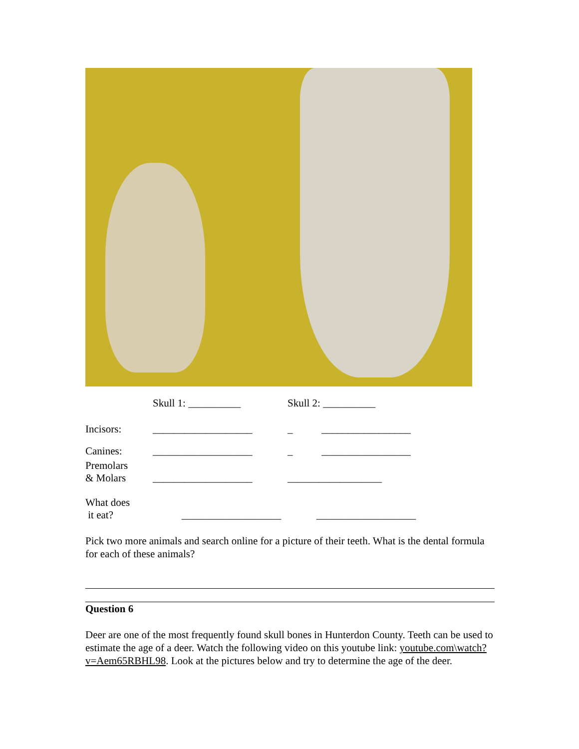| | Skull 1: __________ | Skull 2: __________ |
| Incisors: | ___________________ | _ _________________ |
| Canines: | ___________________ | _ _________________ |
| Premolars & Molars | ___________________ | __________________ |
| What does it eat? | ___________________ | ___________________ |
Pick two more animals and search online for a picture of their teeth. What is the dental formula for each of these animals?
Question 6
Deer are one of the most frequently found skull bones in Hunterdon County. Teeth can be used to estimate the age of a deer. Watch the following video on this youtube link: youtube.com\watch?v=Aem65RBHL98. Look at the pictures below and try to determine the age of the deer.